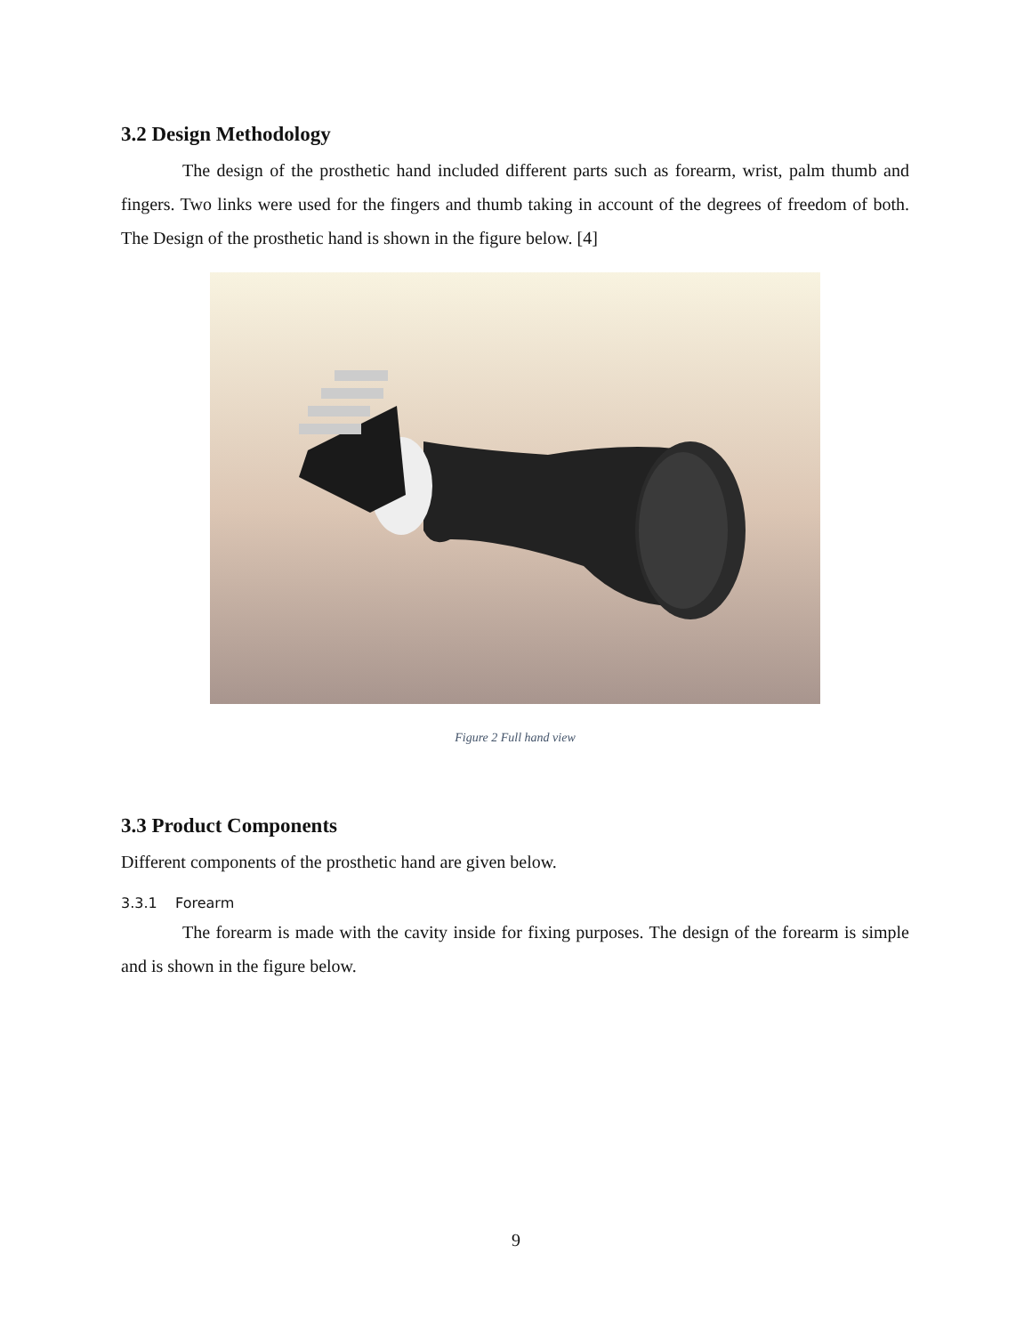3.2 Design Methodology
The design of the prosthetic hand included different parts such as forearm, wrist, palm thumb and fingers. Two links were used for the fingers and thumb taking in account of the degrees of freedom of both. The Design of the prosthetic hand is shown in the figure below. [4]
Figure 2 Full hand view
3.3 Product Components
Different components of the prosthetic hand are given below.
3.3.1 Forearm
The forearm is made with the cavity inside for fixing purposes. The design of the forearm is simple and is shown in the figure below.
9